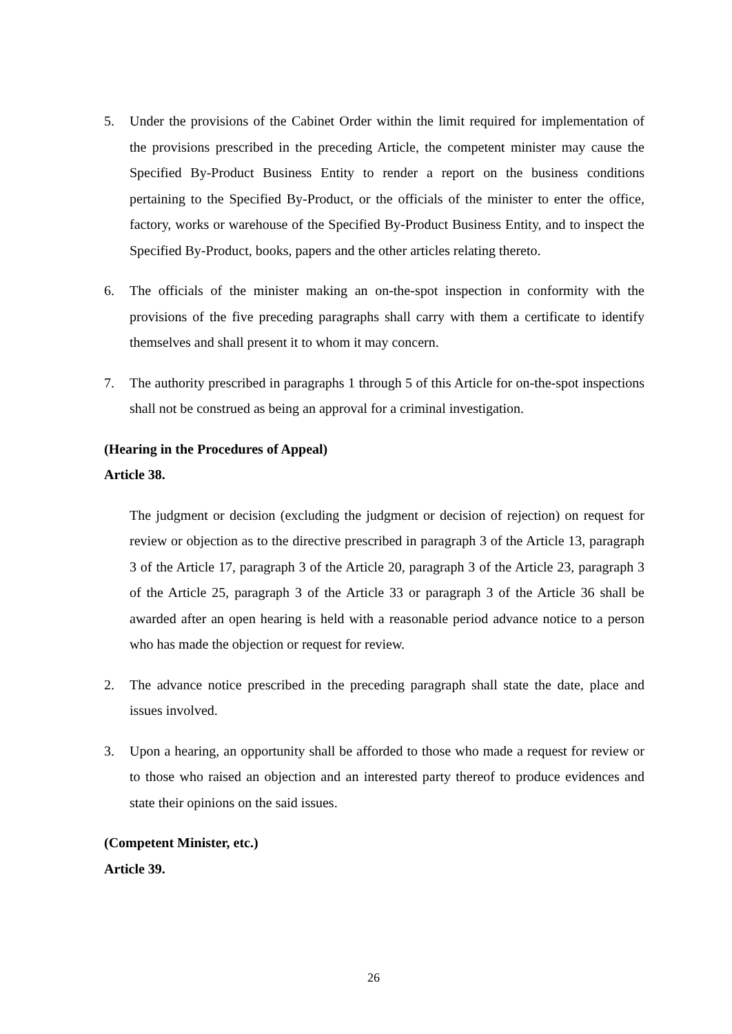5. Under the provisions of the Cabinet Order within the limit required for implementation of the provisions prescribed in the preceding Article, the competent minister may cause the Specified By-Product Business Entity to render a report on the business conditions pertaining to the Specified By-Product, or the officials of the minister to enter the office, factory, works or warehouse of the Specified By-Product Business Entity, and to inspect the Specified By-Product, books, papers and the other articles relating thereto.
6. The officials of the minister making an on-the-spot inspection in conformity with the provisions of the five preceding paragraphs shall carry with them a certificate to identify themselves and shall present it to whom it may concern.
7. The authority prescribed in paragraphs 1 through 5 of this Article for on-the-spot inspections shall not be construed as being an approval for a criminal investigation.
(Hearing in the Procedures of Appeal)
Article 38.
The judgment or decision (excluding the judgment or decision of rejection) on request for review or objection as to the directive prescribed in paragraph 3 of the Article 13, paragraph 3 of the Article 17, paragraph 3 of the Article 20, paragraph 3 of the Article 23, paragraph 3 of the Article 25, paragraph 3 of the Article 33 or paragraph 3 of the Article 36 shall be awarded after an open hearing is held with a reasonable period advance notice to a person who has made the objection or request for review.
2. The advance notice prescribed in the preceding paragraph shall state the date, place and issues involved.
3. Upon a hearing, an opportunity shall be afforded to those who made a request for review or to those who raised an objection and an interested party thereof to produce evidences and state their opinions on the said issues.
(Competent Minister, etc.)
Article 39.
26